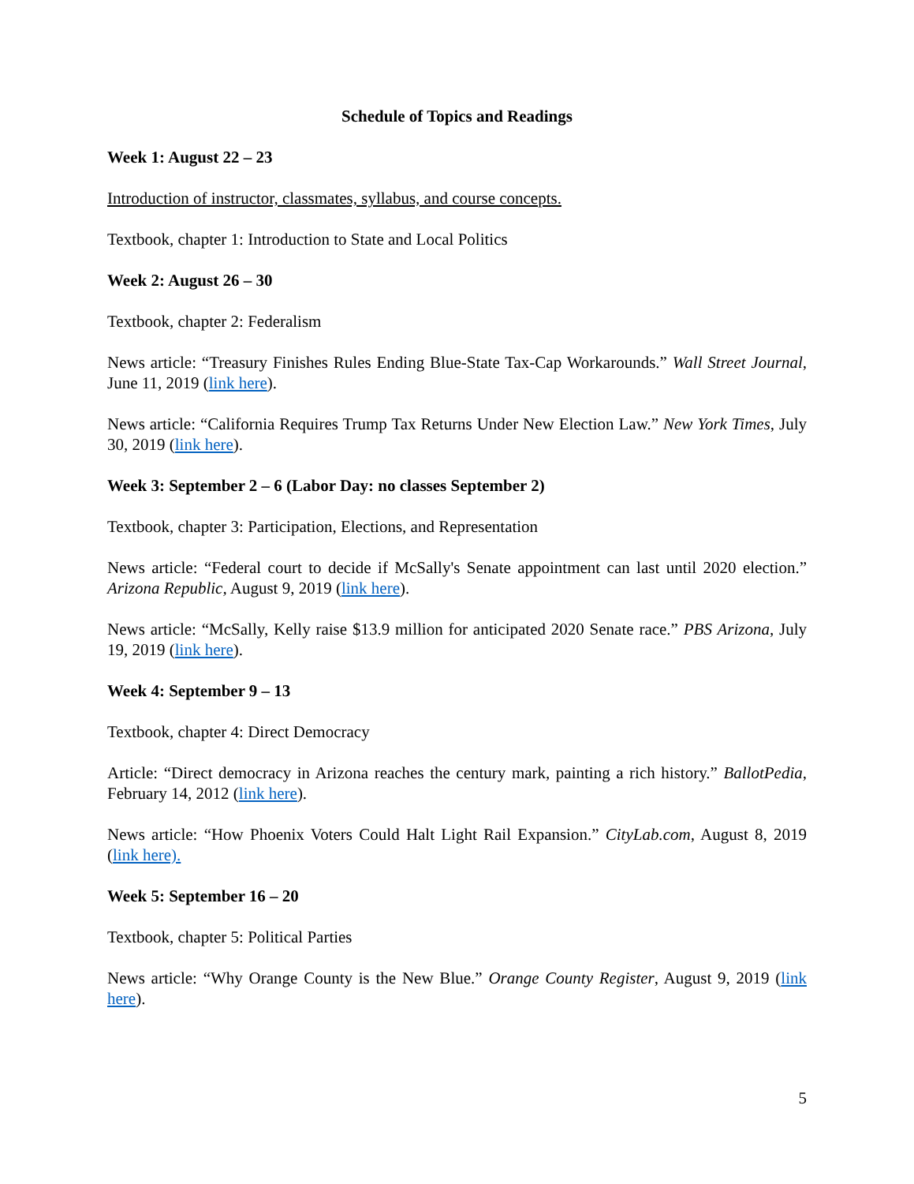Schedule of Topics and Readings
Week 1: August 22 – 23
Introduction of instructor, classmates, syllabus, and course concepts.
Textbook, chapter 1: Introduction to State and Local Politics
Week 2: August 26 – 30
Textbook, chapter 2: Federalism
News article: “Treasury Finishes Rules Ending Blue-State Tax-Cap Workarounds.” Wall Street Journal, June 11, 2019 (link here).
News article: “California Requires Trump Tax Returns Under New Election Law.” New York Times, July 30, 2019 (link here).
Week 3: September 2 – 6 (Labor Day: no classes September 2)
Textbook, chapter 3: Participation, Elections, and Representation
News article: “Federal court to decide if McSally's Senate appointment can last until 2020 election.” Arizona Republic, August 9, 2019 (link here).
News article: “McSally, Kelly raise $13.9 million for anticipated 2020 Senate race.” PBS Arizona, July 19, 2019 (link here).
Week 4: September 9 – 13
Textbook, chapter 4: Direct Democracy
Article: “Direct democracy in Arizona reaches the century mark, painting a rich history.” BallotPedia, February 14, 2012 (link here).
News article: “How Phoenix Voters Could Halt Light Rail Expansion.” CityLab.com, August 8, 2019 (link here).
Week 5: September 16 – 20
Textbook, chapter 5: Political Parties
News article: “Why Orange County is the New Blue.” Orange County Register, August 9, 2019 (link here).
5